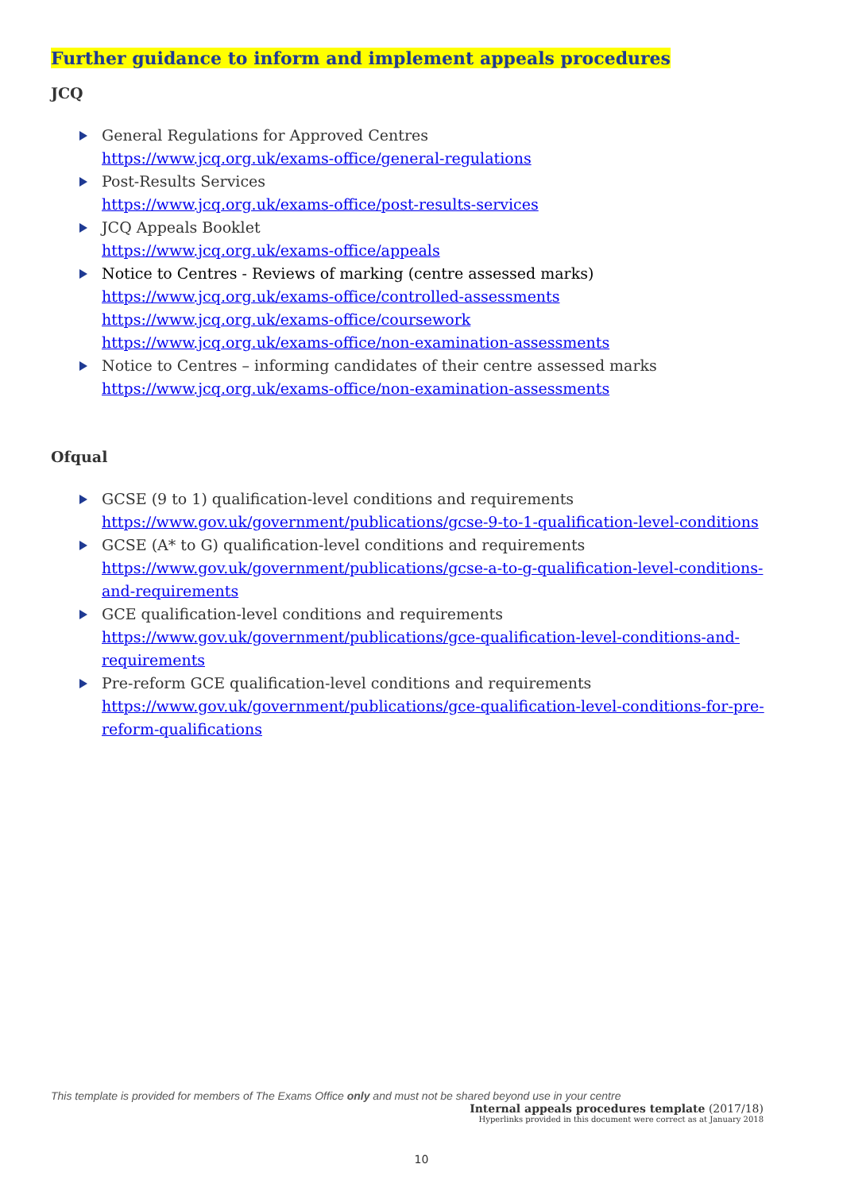Further guidance to inform and implement appeals procedures
JCQ
General Regulations for Approved Centres
https://www.jcq.org.uk/exams-office/general-regulations
Post-Results Services
https://www.jcq.org.uk/exams-office/post-results-services
JCQ Appeals Booklet
https://www.jcq.org.uk/exams-office/appeals
Notice to Centres - Reviews of marking (centre assessed marks)
https://www.jcq.org.uk/exams-office/controlled-assessments
https://www.jcq.org.uk/exams-office/coursework
https://www.jcq.org.uk/exams-office/non-examination-assessments
Notice to Centres – informing candidates of their centre assessed marks
https://www.jcq.org.uk/exams-office/non-examination-assessments
Ofqual
GCSE (9 to 1) qualification-level conditions and requirements
https://www.gov.uk/government/publications/gcse-9-to-1-qualification-level-conditions
GCSE (A* to G) qualification-level conditions and requirements
https://www.gov.uk/government/publications/gcse-a-to-g-qualification-level-conditions-and-requirements
GCE qualification-level conditions and requirements
https://www.gov.uk/government/publications/gce-qualification-level-conditions-and-requirements
Pre-reform GCE qualification-level conditions and requirements
https://www.gov.uk/government/publications/gce-qualification-level-conditions-for-pre-reform-qualifications
This template is provided for members of The Exams Office only and must not be shared beyond use in your centre
Internal appeals procedures template (2017/18)
Hyperlinks provided in this document were correct as at January 2018
10